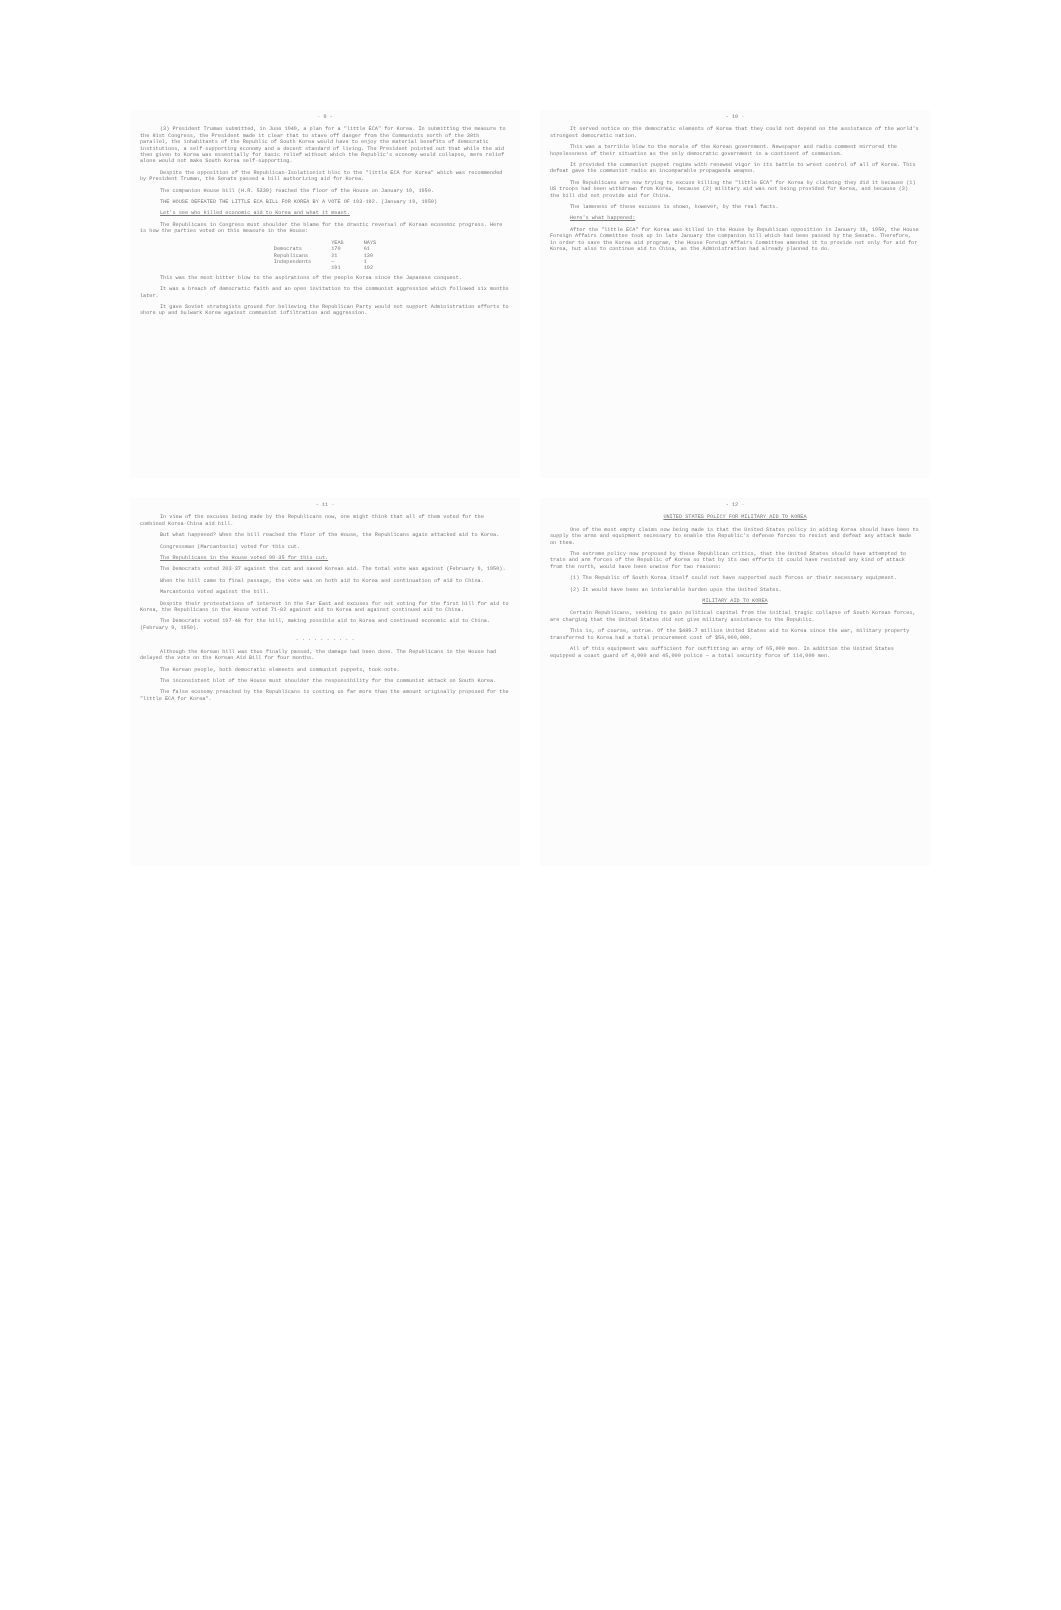- 9 -
(3) President Truman submitted, in June 1949, a plan for a "little ECA" for Korea. In submitting the measure to the 81st Congress, the President made it clear that to stave off danger from the Communists north of the 38th parallel, the inhabitants of the Republic of South Korea would have to enjoy the material benefits of democratic institutions, a self-supporting economy and a decent standard of living. The President pointed out that while the aid then given to Korea was essentially for basic relief without which the Republic's economy would collapse, mere relief alone would not make South Korea self-supporting.
Despite the opposition of the Republican-Isolationist bloc to the "little ECA for Korea" which was recommended by President Truman, the Senate passed a bill authorizing aid for Korea.
The companion House bill (H.R. 5330) reached the floor of the House on January 19, 1950.
THE HOUSE DEFEATED THE LITTLE ECA BILL FOR KOREA BY A VOTE OF 193-192. (January 19, 1950)
Let's see who killed economic aid to Korea and what it meant.
The Republicans in Congress must shoulder the blame for the drastic reversal of Korean economic progress. Here is how the parties voted on this measure in the House:
| | YEAS | NAYS |
| --- | --- | --- |
| Democrats | 170 | 61 |
| Republicans | 21 | 130 |
| Independents | — | 1 |
| | 191 | 192 |
This was the most bitter blow to the aspirations of the people Korea since the Japanese conquest.
It was a breach of democratic faith and an open invitation to the communist aggression which followed six months later.
It gave Soviet strategists ground for believing the Republican Party would not support Administration efforts to shore up and bulwark Korea against communist infiltration and aggression.
- 10 -
It served notice on the democratic elements of Korea that they could not depend on the assistance of the world's strongest democratic nation.
This was a terrible blow to the morale of the Korean government. Newspaper and radio comment mirrored the hopelessness of their situation as the only democratic government in a continent of communism.
It provided the communist puppet regime with renewed vigor in its battle to wrest control of all of Korea. This defeat gave the communist radio an incomparable propaganda weapon.
The Republicans are now trying to excuse killing the "little ECA" for Korea by claiming they did it because (1) US troops had been withdrawn from Korea, because (2) military aid was not being provided for Korea, and because (3) the bill did not provide aid for China.
The lameness of these excuses is shown, however, by the real facts.
Here's what happened:
After the "little ECA" for Korea was killed in the House by Republican opposition in January 19, 1950, the House Foreign Affairs Committee took up in late January the companion bill which had been passed by the Senate. Therefore, in order to save the Korea aid program, the House Foreign Affairs Committee amended it to provide not only for aid for Korea, but also to continue aid to China, as the Administration had already planned to do.
- 11 -
In view of the excuses being made by the Republicans now, one might think that all of them voted for the combined Korea-China aid bill.
But what happened? When the bill reached the floor of the House, the Republicans again attacked aid to Korea.
Congressman (Marcantonio) voted for this cut.
The Republicans in the House voted 99-35 for this cut.
The Democrats voted 203-37 against the cut and saved Korean aid. The total vote was against (February 9, 1950).
When the bill came to final passage, the vote was on both aid to Korea and continuation of aid to China.
Marcantonio voted against the bill.
Despite their protestations of interest in the Far East and excuses for not voting for the first bill for aid to Korea, the Republicans in the House voted 71-82 against aid to Korea and against continued aid to China.
The Democrats voted 197-48 for the bill, making possible aid to Korea and continued economic aid to China. (February 9, 1950).
. . . . . . . . . .
Although the Korean bill was thus finally passed, the damage had been done. The Republicans in the House had delayed the vote on the Korean Aid Bill for four months.
The Korean people, both democratic elements and communist puppets, took note.
The inconsistent blot of the House must shoulder the responsibility for the communist attack on South Korea.
The false economy preached by the Republicans is costing us far more than the amount originally proposed for the "little ECA for Korea".
- 12 -
UNITED STATES POLICY FOR MILITARY AID TO KOREA
One of the most empty claims now being made is that the United States policy in aiding Korea should have been to supply the arms and equipment necessary to enable the Republic's defense forces to resist and defeat any attack made on them.
The extreme policy now proposed by these Republican critics, that the United States should have attempted to train and arm forces of the Republic of Korea so that by its own efforts it could have resisted any kind of attack from the north, would have been unwise for two reasons:
(1) The Republic of South Korea itself could not have supported such forces or their necessary equipment.
(2) It would have been an intolerable burden upon the United States.
MILITARY AID TO KOREA
Certain Republicans, seeking to gain political capital from the initial tragic collapse of South Korean forces, are charging that the United States did not give military assistance to the Republic.
This is, of course, untrue. Of the $489.7 million United States aid to Korea since the war, military property transferred to Korea had a total procurement cost of $56,000,000.
All of this equipment was sufficient for outfitting an army of 65,000 men. In addition the United States equipped a coast guard of 4,000 and 45,000 police — a total security force of 114,000 men.